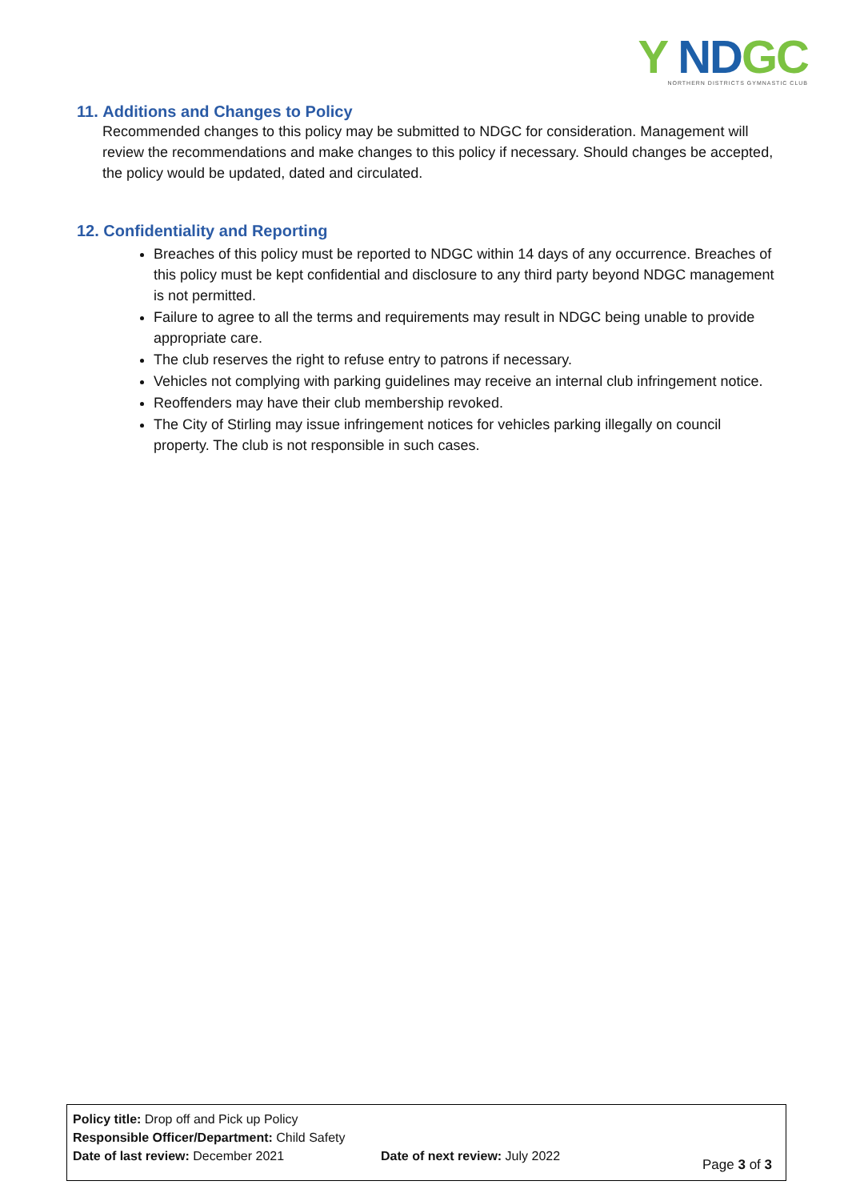Y NDGC
NORTHERN DISTRICTS GYMNASTIC CLUB
11. Additions and Changes to Policy
Recommended changes to this policy may be submitted to NDGC for consideration. Management will review the recommendations and make changes to this policy if necessary. Should changes be accepted, the policy would be updated, dated and circulated.
12. Confidentiality and Reporting
Breaches of this policy must be reported to NDGC within 14 days of any occurrence. Breaches of this policy must be kept confidential and disclosure to any third party beyond NDGC management is not permitted.
Failure to agree to all the terms and requirements may result in NDGC being unable to provide appropriate care.
The club reserves the right to refuse entry to patrons if necessary.
Vehicles not complying with parking guidelines may receive an internal club infringement notice.
Reoffenders may have their club membership revoked.
The City of Stirling may issue infringement notices for vehicles parking illegally on council property. The club is not responsible in such cases.
Policy title: Drop off and Pick up Policy
Responsible Officer/Department: Child Safety
Date of last review: December 2021 Date of next review: July 2022
Page 3 of 3